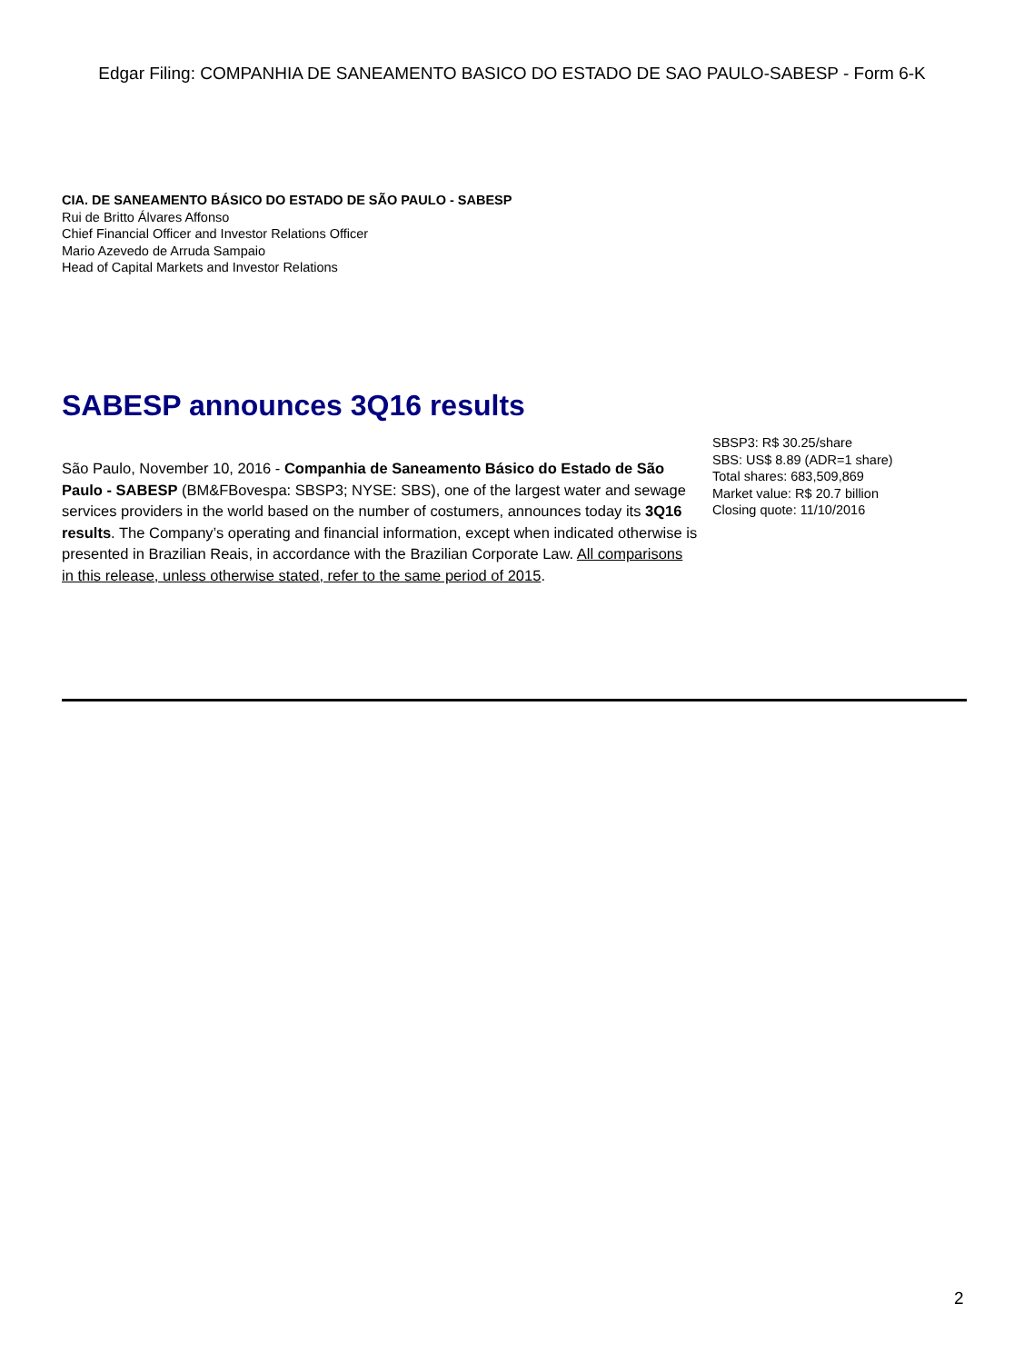Edgar Filing: COMPANHIA DE SANEAMENTO BASICO DO ESTADO DE SAO PAULO-SABESP - Form 6-K
CIA. DE SANEAMENTO BÁSICO DO ESTADO DE SÃO PAULO - SABESP
Rui de Britto Álvares Affonso
Chief Financial Officer and Investor Relations Officer
Mario Azevedo de Arruda Sampaio
Head of Capital Markets and Investor Relations
SABESP announces 3Q16 results
SBSP3: R$ 30.25/share
SBS: US$ 8.89 (ADR=1 share)
Total shares: 683,509,869
Market value: R$ 20.7 billion
Closing quote: 11/10/2016
São Paulo, November 10, 2016 - Companhia de Saneamento Básico do Estado de São Paulo - SABESP (BM&FBovespa: SBSP3; NYSE: SBS), one of the largest water and sewage services providers in the world based on the number of costumers, announces today its 3Q16 results. The Company’s operating and financial information, except when indicated otherwise is presented in Brazilian Reais, in accordance with the Brazilian Corporate Law. All comparisons in this release, unless otherwise stated, refer to the same period of 2015.
2